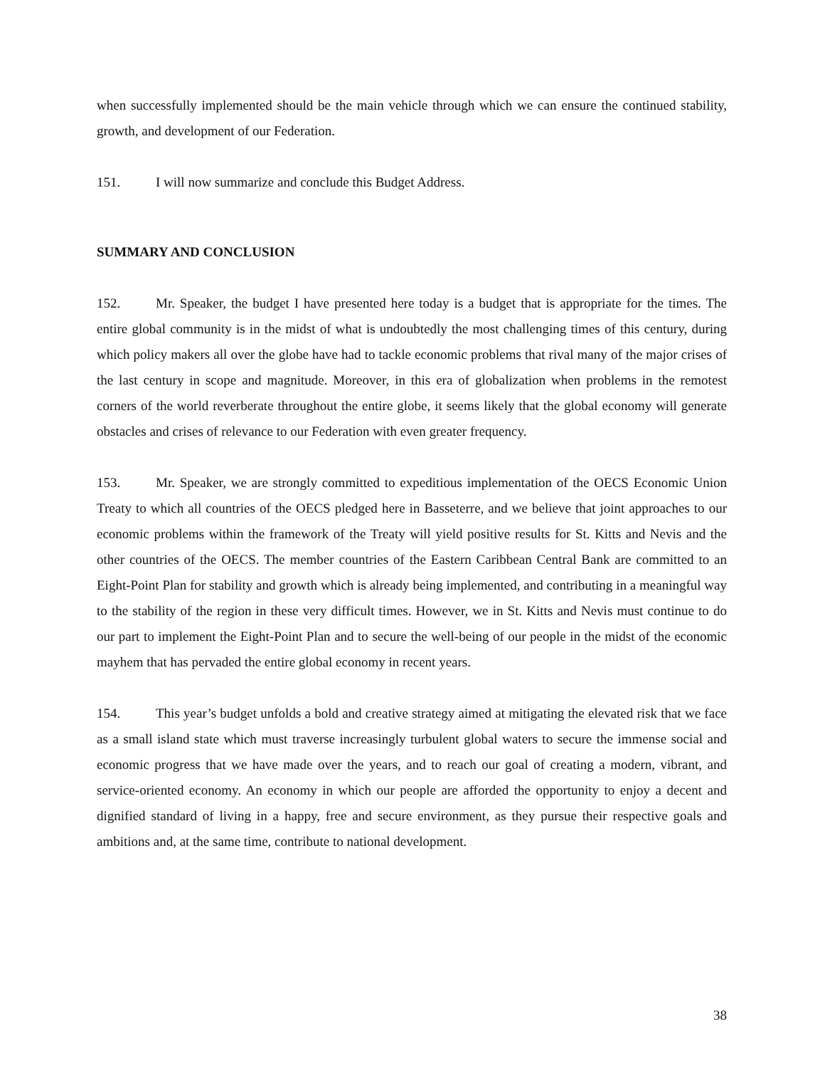when successfully implemented should be the main vehicle through which we can ensure the continued stability, growth, and development of our Federation.
151. I will now summarize and conclude this Budget Address.
SUMMARY AND CONCLUSION
152. Mr. Speaker, the budget I have presented here today is a budget that is appropriate for the times. The entire global community is in the midst of what is undoubtedly the most challenging times of this century, during which policy makers all over the globe have had to tackle economic problems that rival many of the major crises of the last century in scope and magnitude. Moreover, in this era of globalization when problems in the remotest corners of the world reverberate throughout the entire globe, it seems likely that the global economy will generate obstacles and crises of relevance to our Federation with even greater frequency.
153. Mr. Speaker, we are strongly committed to expeditious implementation of the OECS Economic Union Treaty to which all countries of the OECS pledged here in Basseterre, and we believe that joint approaches to our economic problems within the framework of the Treaty will yield positive results for St. Kitts and Nevis and the other countries of the OECS. The member countries of the Eastern Caribbean Central Bank are committed to an Eight-Point Plan for stability and growth which is already being implemented, and contributing in a meaningful way to the stability of the region in these very difficult times. However, we in St. Kitts and Nevis must continue to do our part to implement the Eight-Point Plan and to secure the well-being of our people in the midst of the economic mayhem that has pervaded the entire global economy in recent years.
154. This year’s budget unfolds a bold and creative strategy aimed at mitigating the elevated risk that we face as a small island state which must traverse increasingly turbulent global waters to secure the immense social and economic progress that we have made over the years, and to reach our goal of creating a modern, vibrant, and service-oriented economy. An economy in which our people are afforded the opportunity to enjoy a decent and dignified standard of living in a happy, free and secure environment, as they pursue their respective goals and ambitions and, at the same time, contribute to national development.
38